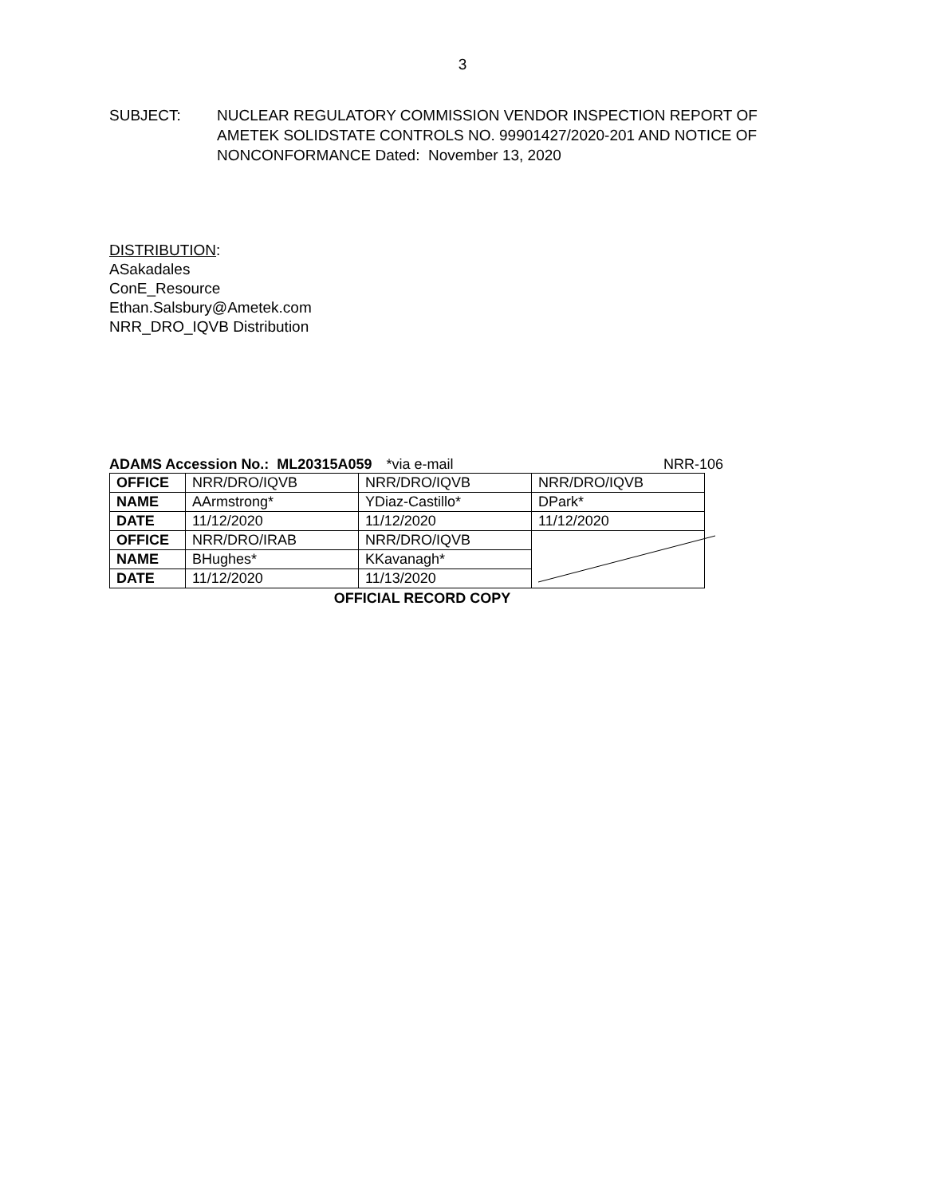3
SUBJECT: NUCLEAR REGULATORY COMMISSION VENDOR INSPECTION REPORT OF AMETEK SOLIDSTATE CONTROLS NO. 99901427/2020-201 AND NOTICE OF NONCONFORMANCE Dated: November 13, 2020
DISTRIBUTION:
ASakadales
ConE_Resource
Ethan.Salsbury@Ametek.com
NRR_DRO_IQVB Distribution
ADAMS Accession No.: ML20315A059 *via e-mail NRR-106
| OFFICE | NRR/DRO/IQVB | NRR/DRO/IQVB | NRR/DRO/IQVB |
| NAME | AArmstrong* | YDiaz-Castillo* | DPark* |
| DATE | 11/12/2020 | 11/12/2020 | 11/12/2020 |
| OFFICE | NRR/DRO/IRAB | NRR/DRO/IQVB | |
| NAME | BHughes* | KKavanagh* | |
| DATE | 11/12/2020 | 11/13/2020 | |
OFFICIAL RECORD COPY